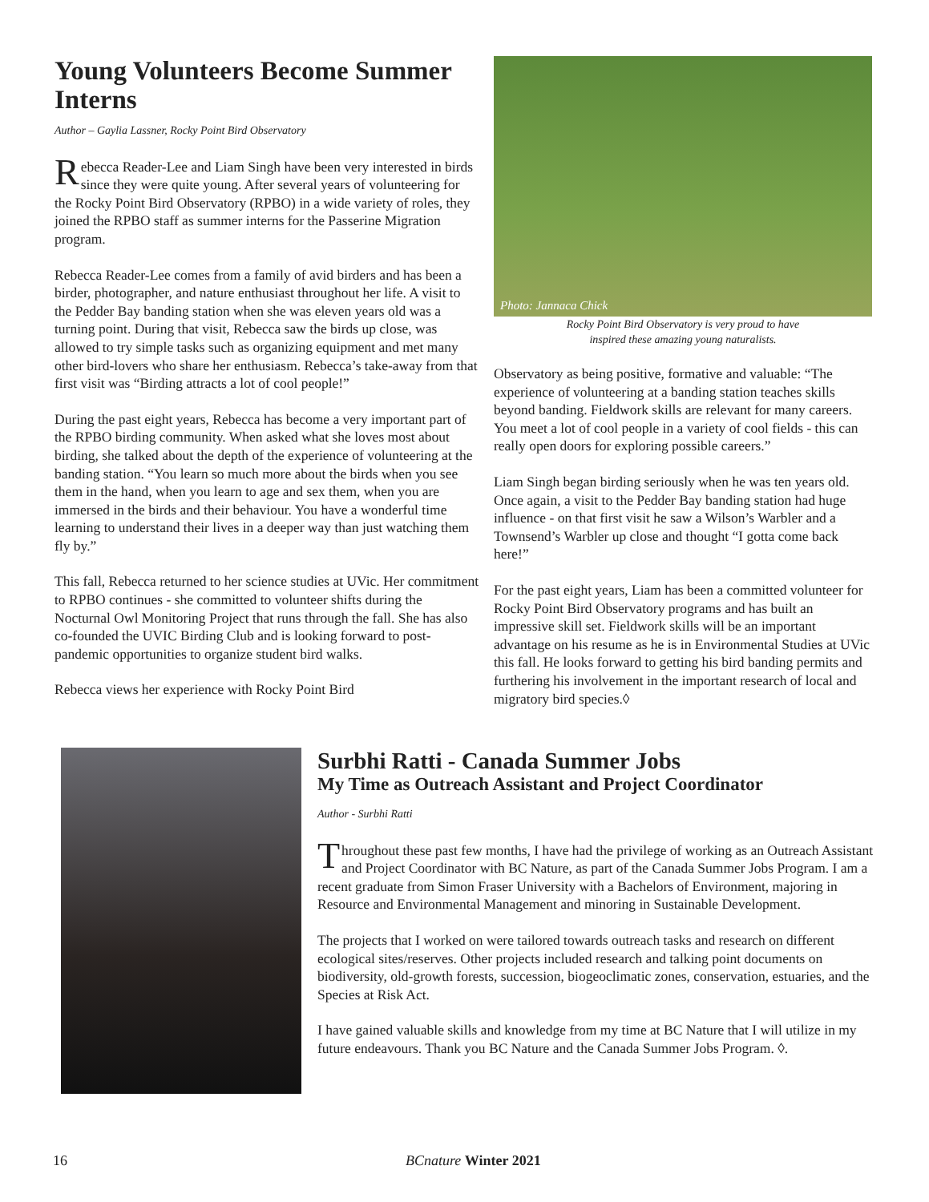Young Volunteers Become Summer Interns
Author – Gaylia Lassner, Rocky Point Bird Observatory
Rebecca Reader-Lee and Liam Singh have been very interested in birds since they were quite young. After several years of volunteering for the Rocky Point Bird Observatory (RPBO) in a wide variety of roles, they joined the RPBO staff as summer interns for the Passerine Migration program.
Rebecca Reader-Lee comes from a family of avid birders and has been a birder, photographer, and nature enthusiast throughout her life. A visit to the Pedder Bay banding station when she was eleven years old was a turning point. During that visit, Rebecca saw the birds up close, was allowed to try simple tasks such as organizing equipment and met many other bird-lovers who share her enthusiasm. Rebecca’s take-away from that first visit was “Birding attracts a lot of cool people!”
During the past eight years, Rebecca has become a very important part of the RPBO birding community. When asked what she loves most about birding, she talked about the depth of the experience of volunteering at the banding station. “You learn so much more about the birds when you see them in the hand, when you learn to age and sex them, when you are immersed in the birds and their behaviour. You have a wonderful time learning to understand their lives in a deeper way than just watching them fly by.”
This fall, Rebecca returned to her science studies at UVic. Her commitment to RPBO continues - she committed to volunteer shifts during the Nocturnal Owl Monitoring Project that runs through the fall. She has also co-founded the UVIC Birding Club and is looking forward to post-pandemic opportunities to organize student bird walks.
Rebecca views her experience with Rocky Point Bird
Photo: Jannaca Chick
Rocky Point Bird Observatory is very proud to have
inspired these amazing young naturalists.
Observatory as being positive, formative and valuable: “The experience of volunteering at a banding station teaches skills beyond banding. Fieldwork skills are relevant for many careers. You meet a lot of cool people in a variety of cool fields - this can really open doors for exploring possible careers.”
Liam Singh began birding seriously when he was ten years old. Once again, a visit to the Pedder Bay banding station had huge influence - on that first visit he saw a Wilson’s Warbler and a Townsend’s Warbler up close and thought “I gotta come back here!”
For the past eight years, Liam has been a committed volunteer for Rocky Point Bird Observatory programs and has built an impressive skill set. Fieldwork skills will be an important advantage on his resume as he is in Environmental Studies at UVic this fall. He looks forward to getting his bird banding permits and furthering his involvement in the important research of local and migratory bird species.◊
Surbhi Ratti - Canada Summer Jobs
My Time as Outreach Assistant and Project Coordinator
Author - Surbhi Ratti
Throughout these past few months, I have had the privilege of working as an Outreach Assistant and Project Coordinator with BC Nature, as part of the Canada Summer Jobs Program. I am a recent graduate from Simon Fraser University with a Bachelors of Environment, majoring in Resource and Environmental Management and minoring in Sustainable Development.
The projects that I worked on were tailored towards outreach tasks and research on different ecological sites/reserves. Other projects included research and talking point documents on biodiversity, old-growth forests, succession, biogeoclimatic zones, conservation, estuaries, and the Species at Risk Act.
I have gained valuable skills and knowledge from my time at BC Nature that I will utilize in my future endeavours. Thank you BC Nature and the Canada Summer Jobs Program. ◊.
16 BCnature Winter 2021